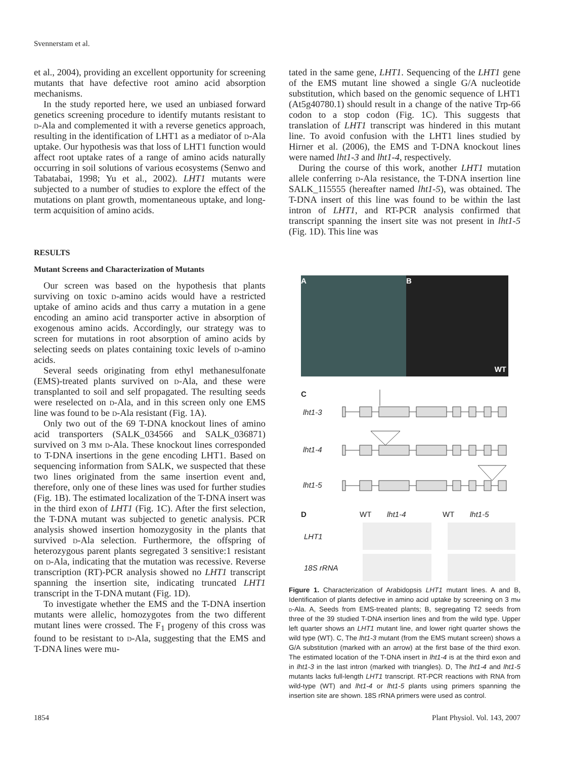Svennerstam et al.
et al., 2004), providing an excellent opportunity for screening mutants that have defective root amino acid absorption mechanisms.
In the study reported here, we used an unbiased forward genetics screening procedure to identify mutants resistant to d-Ala and complemented it with a reverse genetics approach, resulting in the identification of LHT1 as a mediator of d-Ala uptake. Our hypothesis was that loss of LHT1 function would affect root uptake rates of a range of amino acids naturally occurring in soil solutions of various ecosystems (Senwo and Tabatabai, 1998; Yu et al., 2002). LHT1 mutants were subjected to a number of studies to explore the effect of the mutations on plant growth, momentaneous uptake, and long-term acquisition of amino acids.
RESULTS
Mutant Screens and Characterization of Mutants
Our screen was based on the hypothesis that plants surviving on toxic d-amino acids would have a restricted uptake of amino acids and thus carry a mutation in a gene encoding an amino acid transporter active in absorption of exogenous amino acids. Accordingly, our strategy was to screen for mutations in root absorption of amino acids by selecting seeds on plates containing toxic levels of d-amino acids.
Several seeds originating from ethyl methanesulfonate (EMS)-treated plants survived on d-Ala, and these were transplanted to soil and self propagated. The resulting seeds were reselected on d-Ala, and in this screen only one EMS line was found to be d-Ala resistant (Fig. 1A).
Only two out of the 69 T-DNA knockout lines of amino acid transporters (SALK_034566 and SALK_036871) survived on 3 mm d-Ala. These knockout lines corresponded to T-DNA insertions in the gene encoding LHT1. Based on sequencing information from SALK, we suspected that these two lines originated from the same insertion event and, therefore, only one of these lines was used for further studies (Fig. 1B). The estimated localization of the T-DNA insert was in the third exon of LHT1 (Fig. 1C). After the first selection, the T-DNA mutant was subjected to genetic analysis. PCR analysis showed insertion homozygosity in the plants that survived d-Ala selection. Furthermore, the offspring of heterozygous parent plants segregated 3 sensitive:1 resistant on d-Ala, indicating that the mutation was recessive. Reverse transcription (RT)-PCR analysis showed no LHT1 transcript spanning the insertion site, indicating truncated LHT1 transcript in the T-DNA mutant (Fig. 1D).
To investigate whether the EMS and the T-DNA insertion mutants were allelic, homozygotes from the two different mutant lines were crossed. The F<sub>1</sub> progeny of this cross was found to be resistant to d-Ala, suggesting that the EMS and T-DNA lines were mu-
tated in the same gene, LHT1. Sequencing of the LHT1 gene of the EMS mutant line showed a single G/A nucleotide substitution, which based on the genomic sequence of LHT1 (At5g40780.1) should result in a change of the native Trp-66 codon to a stop codon (Fig. 1C). This suggests that translation of LHT1 transcript was hindered in this mutant line. To avoid confusion with the LHT1 lines studied by Hirner et al. (2006), the EMS and T-DNA knockout lines were named lht1-3 and lht1-4, respectively.
During the course of this work, another LHT1 mutation allele conferring d-Ala resistance, the T-DNA insertion line SALK_115555 (hereafter named lht1-5), was obtained. The T-DNA insert of this line was found to be within the last intron of LHT1, and RT-PCR analysis confirmed that transcript spanning the insert site was not present in lht1-5 (Fig. 1D). This line was
A B
WT
C
lht1-3
lht1-4
lht1-5
D WT lht1-4 WT lht1-5
LHT1
18S rRNA
Figure 1. Characterization of Arabidopsis LHT1 mutant lines. A and B, Identification of plants defective in amino acid uptake by screening on 3 mm d-Ala. A, Seeds from EMS-treated plants; B, segregating T2 seeds from three of the 39 studied T-DNA insertion lines and from the wild type. Upper left quarter shows an LHT1 mutant line, and lower right quarter shows the wild type (WT). C, The lht1-3 mutant (from the EMS mutant screen) shows a G/A substitution (marked with an arrow) at the first base of the third exon. The estimated location of the T-DNA insert in lht1-4 is at the third exon and in lht1-3 in the last intron (marked with triangles). D, The lht1-4 and lht1-5 mutants lacks full-length LHT1 transcript. RT-PCR reactions with RNA from wild-type (WT) and lht1-4 or lht1-5 plants using primers spanning the insertion site are shown. 18S rRNA primers were used as control.
1854 Plant Physiol. Vol. 143, 2007